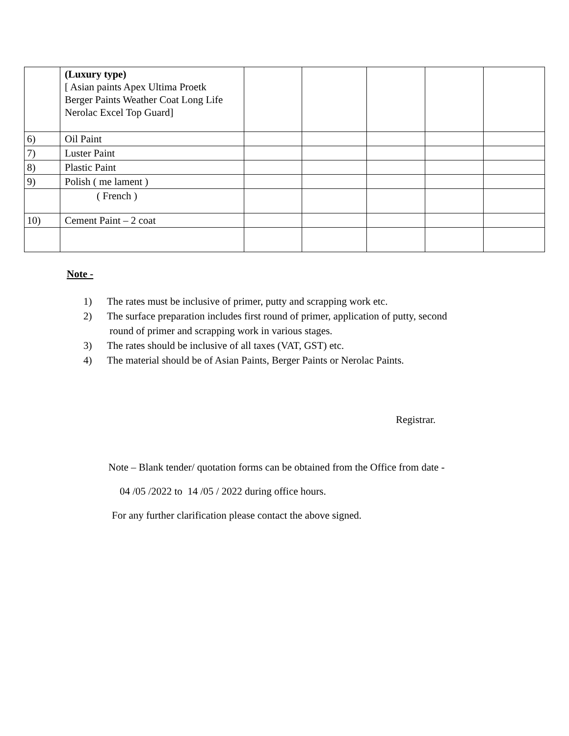| | (Luxury type) [ Asian paints Apex Ultima Proetk Berger Paints Weather Coat Long Life Nerolac Excel Top Guard] | | | | | |
| 6) | Oil Paint | | | | | |
| 7) | Luster Paint | | | | | |
| 8) | Plastic Paint | | | | | |
| 9) | Polish ( me lament ) | | | | | |
| | ( French ) | | | | | |
| 10) | Cement Paint – 2 coat | | | | | |
Note -
1) The rates must be inclusive of primer, putty and scrapping work etc.
2) The surface preparation includes first round of primer, application of putty, second
round of primer and scrapping work in various stages.
3) The rates should be inclusive of all taxes (VAT, GST) etc.
4) The material should be of Asian Paints, Berger Paints or Nerolac Paints.
Registrar.
Note – Blank tender/ quotation forms can be obtained from the Office from date -
04 /05 /2022 to 14 /05 / 2022 during office hours.
For any further clarification please contact the above signed.